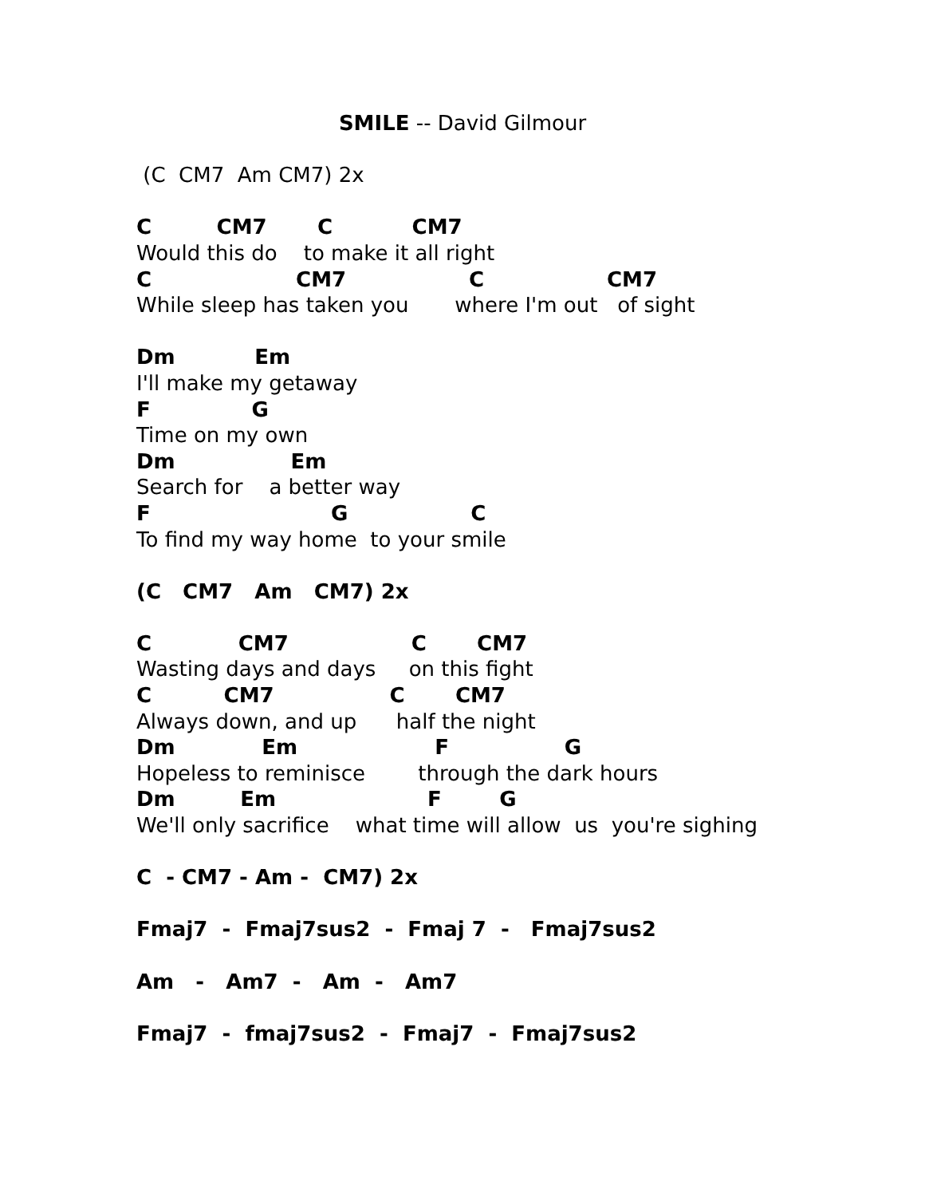SMILE -- David Gilmour
(C CM7 Am CM7) 2x
C CM7 C CM7
Would this do to make it all right
C CM7 C CM7
While sleep has taken you where I'm out of sight
Dm Em
I'll make my getaway
F G
Time on my own
Dm Em
Search for a better way
F G C
To find my way home to your smile
(C CM7 Am CM7) 2x
C CM7 C CM7
Wasting days and days on this fight
C CM7 C CM7
Always down, and up half the night
Dm Em F G
Hopeless to reminisce through the dark hours
Dm Em F G
We'll only sacrifice what time will allow us you're sighing
C - CM7 - Am - CM7) 2x
Fmaj7 - Fmaj7sus2 - Fmaj 7 - Fmaj7sus2
Am - Am7 - Am - Am7
Fmaj7 - fmaj7sus2 - Fmaj7 - Fmaj7sus2